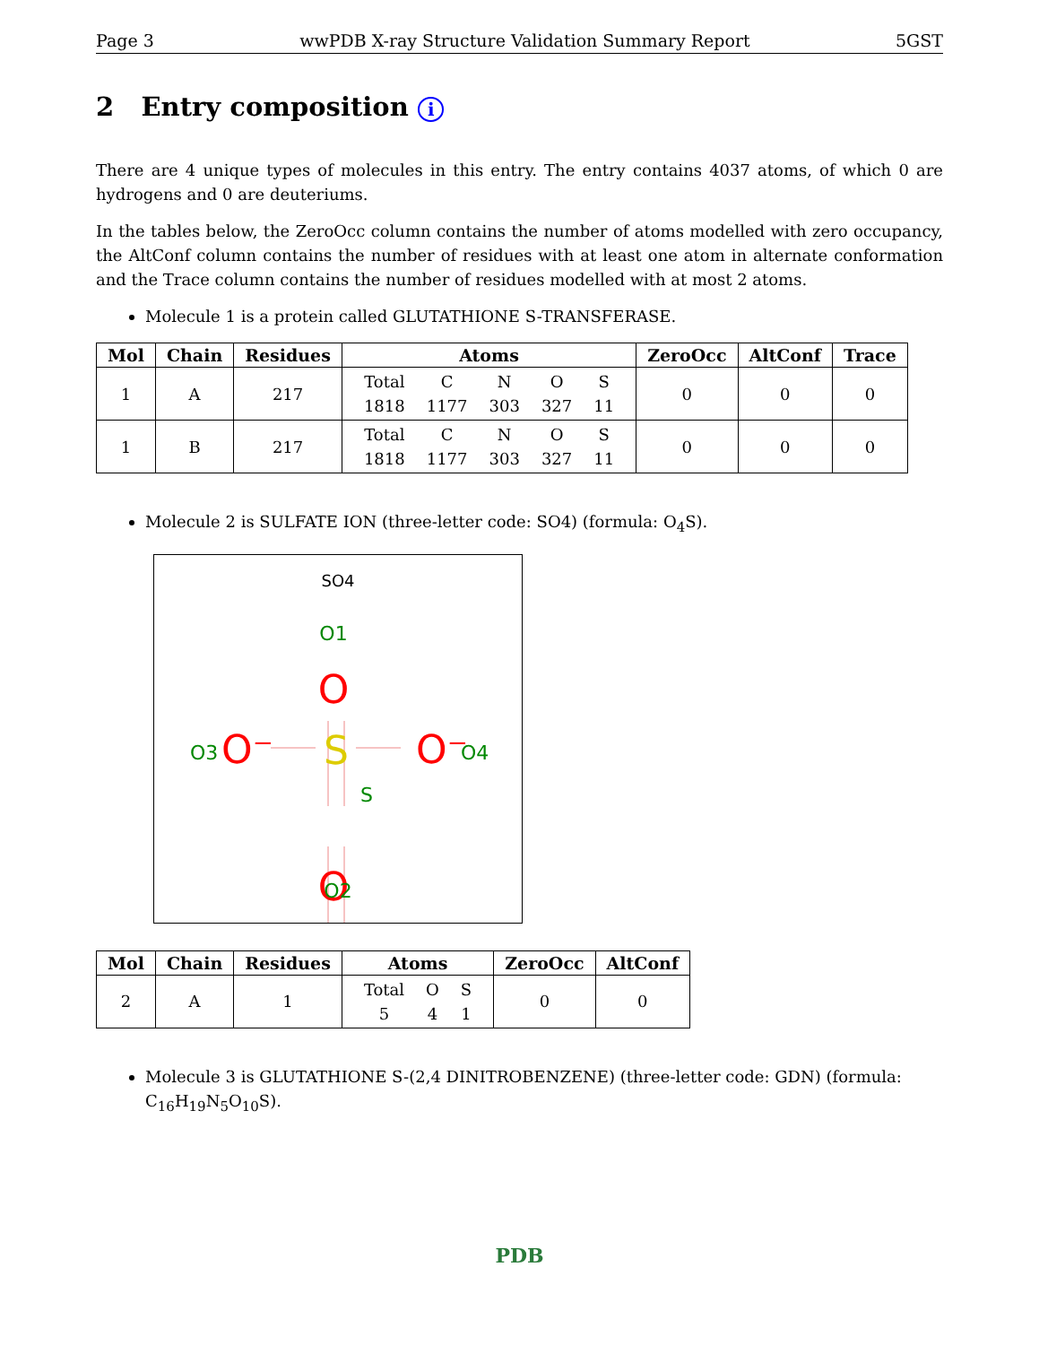Page 3 wwPDB X-ray Structure Validation Summary Report 5GST
2 Entry composition i
There are 4 unique types of molecules in this entry. The entry contains 4037 atoms, of which 0 are hydrogens and 0 are deuteriums.
In the tables below, the ZeroOcc column contains the number of atoms modelled with zero occupancy, the AltConf column contains the number of residues with at least one atom in alternate conformation and the Trace column contains the number of residues modelled with at most 2 atoms.
Molecule 1 is a protein called GLUTATHIONE S-TRANSFERASE.
| Mol | Chain | Residues | Atoms | ZeroOcc | AltConf | Trace |
| --- | --- | --- | --- | --- | --- | --- |
| 1 | A | 217 | / Total / C / N / O / S / / 1818 / 1177 / 303 / 327 / 11 / | 0 | 0 | 0 |
| 1 | B | 217 | / Total / C / N / O / S / / 1818 / 1177 / 303 / 327 / 11 / | 0 | 0 | 0 |
Molecule 2 is SULFATE ION (three-letter code: SO4) (formula: O<sub>4</sub>S).
SO4
O1
O
O3
O⁻
S
S
O⁻
O4
O
O2
| Mol | Chain | Residues | Atoms | ZeroOcc | AltConf |
| --- | --- | --- | --- | --- | --- |
| 2 | A | 1 | / Total / O / S / / 5 / 4 / 1 / | 0 | 0 |
Molecule 3 is GLUTATHIONE S-(2,4 DINITROBENZENE) (three-letter code: GDN) (formula: C<sub>16</sub>H<sub>19</sub>N<sub>5</sub>O<sub>10</sub>S).
PDB